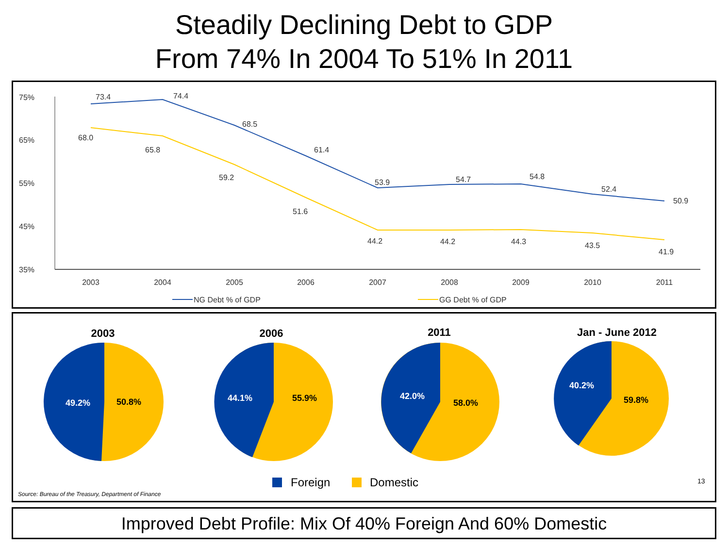Steadily Declining Debt to GDP
From 74% In 2004 To 51% In 2011
75%
65%
55%
45%
35%
2003
2004
2005
2006
2007
2008
2009
2010
2011
73.4
74.4
68.5
61.4
53.9
54.7
54.8
52.4
50.9
68.0
65.8
59.2
51.6
44.2
44.2
44.3
43.5
41.9
NG Debt % of GDP
GG Debt % of GDP
2003
2006
2011
Jan - June 2012
49.2%
50.8%
44.1%
55.9%
42.0%
58.0%
40.2%
59.8%
Foreign
Domestic
13
Source: Bureau of the Treasury, Department of Finance
Improved Debt Profile: Mix Of 40% Foreign And 60% Domestic